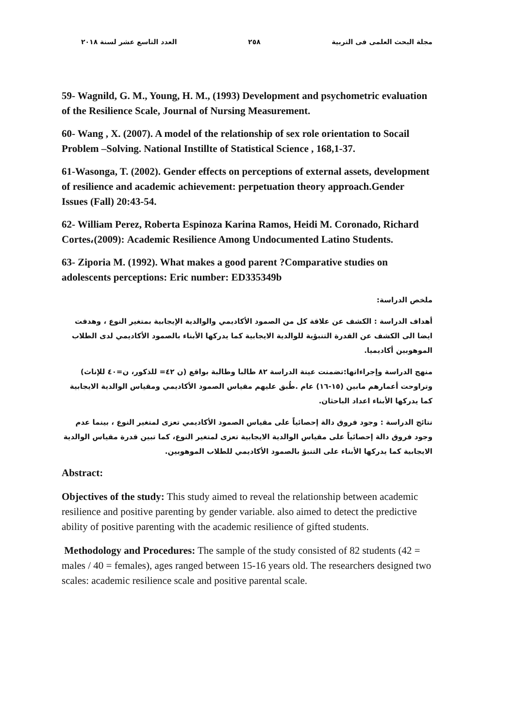مجلة البحث العلمى فى التربية ٢٥٨ العدد التاسع عشر لسنة ٢٠١٨
59- Wagnild, G. M., Young, H. M., (1993) Development and psychometric evaluation of the Resilience Scale, Journal of Nursing Measurement.
60- Wang , X. (2007). A model of the relationship of sex role orientation to Socail Problem –Solving. National Instillte of Statistical Science , 168,1-37.
61-Wasonga, T. (2002). Gender effects on perceptions of external assets, development of resilience and academic achievement: perpetuation theory approach.Gender Issues (Fall) 20:43-54.
62- William Perez, Roberta Espinoza Karina Ramos, Heidi M. Coronado, Richard Cortes،(2009): Academic Resilience Among Undocumented Latino Students.
63- Ziporia M. (1992). What makes a good parent ?Comparative studies on adolescents perceptions: Eric number: ED335349b
ملخص الدراسة:
أهداف الدراسة : الكشف عن علاقة كل من الصمود الأكاديمي والوالدية الإيجابية بمتغير النوع ، وهدفت ايضا الى الكشف عن القدرة التنبؤية للوالدية الايجابية كما يدركها الأبناء بالصمود الأكاديمي لدى الطلاب الموهوبين أكاديميا.
منهج الدراسة وإجراءاتها:تضمنت عينة الدراسة ٨٢ طالبا وطالبة بواقع (ن ٤٢= للذكور، ن=٤٠ للإناث) وتراوحت أعمارهم مابين (١٥-١٦) عام .طُبق عليهم مقياس الصمود الأكاديمي ومقياس الوالدية الايجابية كما يدركها الأبناء اعداد الباحثان.
نتائج الدراسة : وجود فروق دالة إحصائياً على مقياس الصمود الأكاديمي تعزى لمتغير النوع ، بينما عدم وجود فروق دالة إحصائياً على مقياس الوالدية الايجابية تعزى لمتغير النوع، كما تبين قدرة مقياس الوالدية الايجابية كما يدركها الأبناء على التنبؤ بالصمود الأكاديمي للطلاب الموهوبين.
Abstract:
Objectives of the study: This study aimed to reveal the relationship between academic resilience and positive parenting by gender variable. also aimed to detect the predictive ability of positive parenting with the academic resilience of gifted students.
Methodology and Procedures: The sample of the study consisted of 82 students (42 = males / 40 = females), ages ranged between 15-16 years old. The researchers designed two scales: academic resilience scale and positive parental scale.